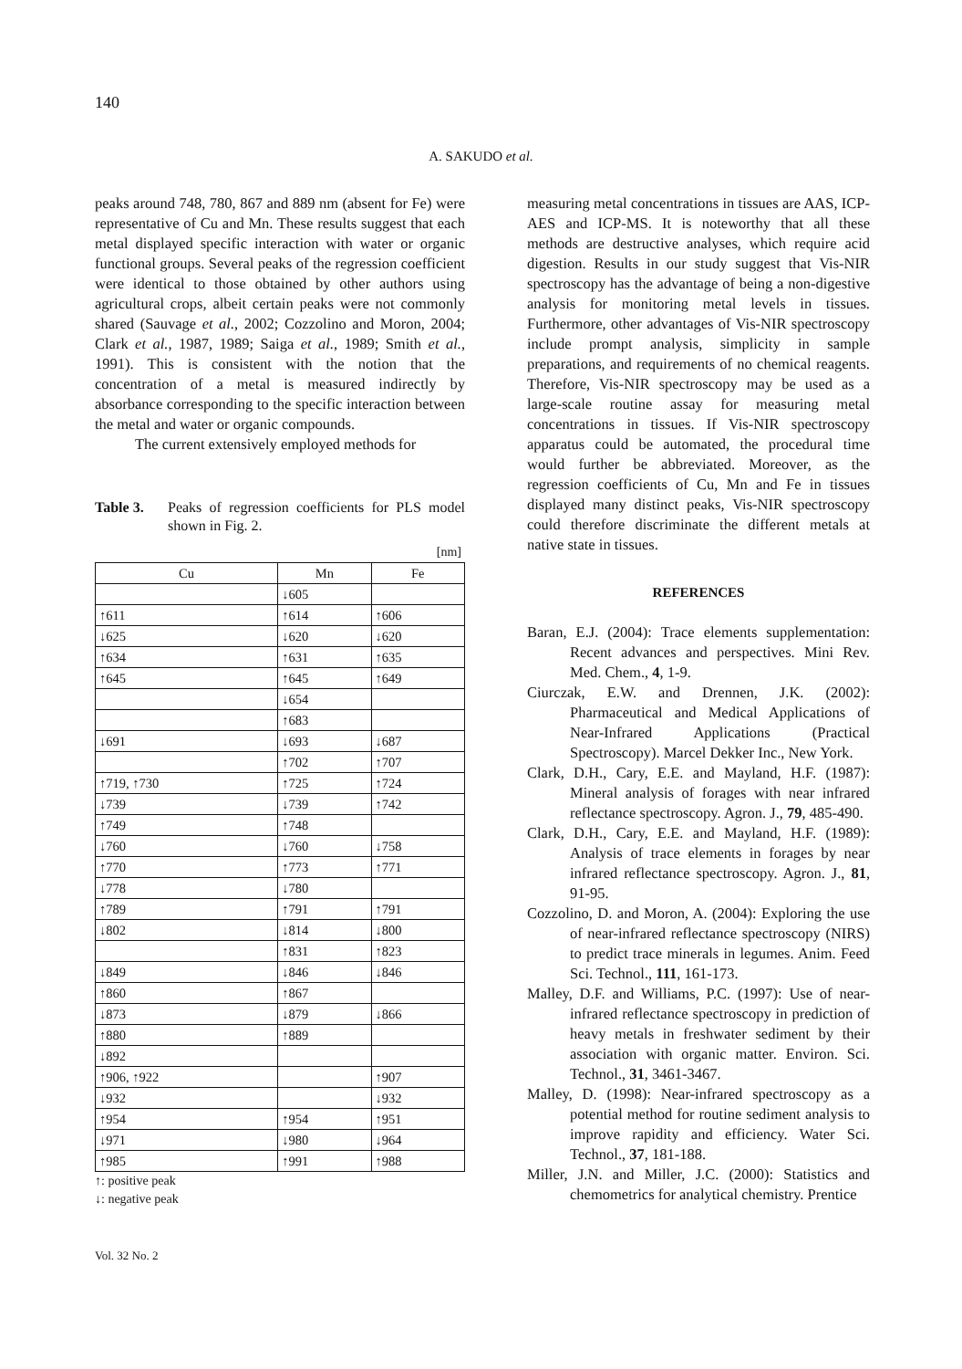140
A. SAKUDO et al.
peaks around 748, 780, 867 and 889 nm (absent for Fe) were representative of Cu and Mn. These results suggest that each metal displayed specific interaction with water or organic functional groups. Several peaks of the regression coefficient were identical to those obtained by other authors using agricultural crops, albeit certain peaks were not commonly shared (Sauvage et al., 2002; Cozzolino and Moron, 2004; Clark et al., 1987, 1989; Saiga et al., 1989; Smith et al., 1991). This is consistent with the notion that the concentration of a metal is measured indirectly by absorbance corresponding to the specific interaction between the metal and water or organic compounds.
The current extensively employed methods for
Table 3. Peaks of regression coefficients for PLS model shown in Fig. 2.
[nm]
| Cu | Mn | Fe |
| --- | --- | --- |
| | ↓605 | |
| ↑611 | ↑614 | ↑606 |
| ↓625 | ↓620 | ↓620 |
| ↑634 | ↑631 | ↑635 |
| ↑645 | ↑645 | ↑649 |
| | ↓654 | |
| | ↑683 | |
| ↓691 | ↓693 | ↓687 |
| | ↑702 | ↑707 |
| ↑719, ↑730 | ↑725 | ↑724 |
| ↓739 | ↓739 | ↑742 |
| ↑749 | ↑748 | |
| ↓760 | ↓760 | ↓758 |
| ↑770 | ↑773 | ↑771 |
| ↓778 | ↓780 | |
| ↑789 | ↑791 | ↑791 |
| ↓802 | ↓814 | ↓800 |
| | ↑831 | ↑823 |
| ↓849 | ↓846 | ↓846 |
| ↑860 | ↑867 | |
| ↓873 | ↓879 | ↓866 |
| ↑880 | ↑889 | |
| ↓892 | | |
| ↑906, ↑922 | | ↑907 |
| ↓932 | | ↓932 |
| ↑954 | ↑954 | ↑951 |
| ↓971 | ↓980 | ↓964 |
| ↑985 | ↑991 | ↑988 |
↑: positive peak
↓: negative peak
measuring metal concentrations in tissues are AAS, ICP-AES and ICP-MS. It is noteworthy that all these methods are destructive analyses, which require acid digestion. Results in our study suggest that Vis-NIR spectroscopy has the advantage of being a non-digestive analysis for monitoring metal levels in tissues. Furthermore, other advantages of Vis-NIR spectroscopy include prompt analysis, simplicity in sample preparations, and requirements of no chemical reagents. Therefore, Vis-NIR spectroscopy may be used as a large-scale routine assay for measuring metal concentrations in tissues. If Vis-NIR spectroscopy apparatus could be automated, the procedural time would further be abbreviated. Moreover, as the regression coefficients of Cu, Mn and Fe in tissues displayed many distinct peaks, Vis-NIR spectroscopy could therefore discriminate the different metals at native state in tissues.
REFERENCES
Baran, E.J. (2004): Trace elements supplementation: Recent advances and perspectives. Mini Rev. Med. Chem., 4, 1-9.
Ciurczak, E.W. and Drennen, J.K. (2002): Pharmaceutical and Medical Applications of Near-Infrared Applications (Practical Spectroscopy). Marcel Dekker Inc., New York.
Clark, D.H., Cary, E.E. and Mayland, H.F. (1987): Mineral analysis of forages with near infrared reflectance spectroscopy. Agron. J., 79, 485-490.
Clark, D.H., Cary, E.E. and Mayland, H.F. (1989): Analysis of trace elements in forages by near infrared reflectance spectroscopy. Agron. J., 81, 91-95.
Cozzolino, D. and Moron, A. (2004): Exploring the use of near-infrared reflectance spectroscopy (NIRS) to predict trace minerals in legumes. Anim. Feed Sci. Technol., 111, 161-173.
Malley, D.F. and Williams, P.C. (1997): Use of near-infrared reflectance spectroscopy in prediction of heavy metals in freshwater sediment by their association with organic matter. Environ. Sci. Technol., 31, 3461-3467.
Malley, D. (1998): Near-infrared spectroscopy as a potential method for routine sediment analysis to improve rapidity and efficiency. Water Sci. Technol., 37, 181-188.
Miller, J.N. and Miller, J.C. (2000): Statistics and chemometrics for analytical chemistry. Prentice
Vol. 32 No. 2